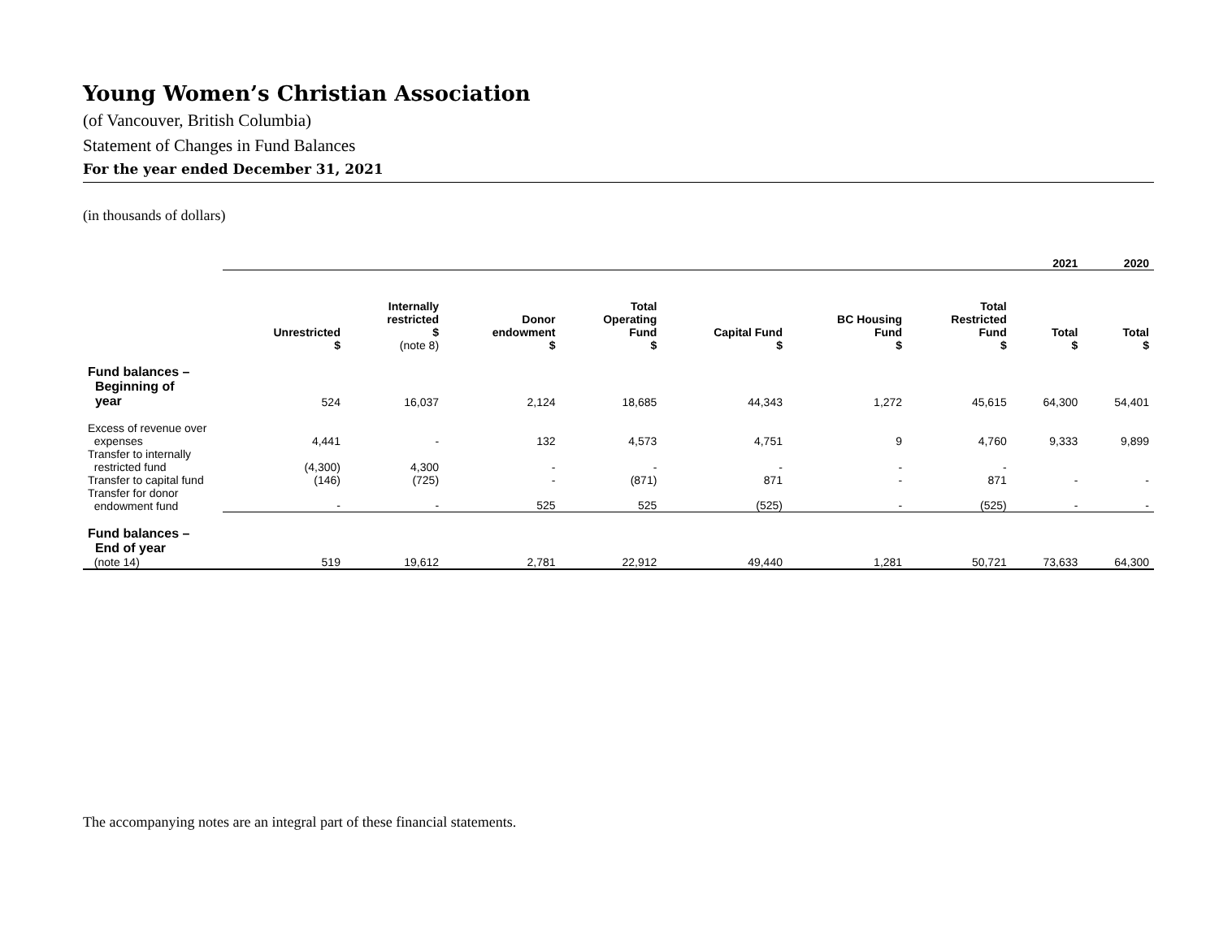Young Women’s Christian Association
(of Vancouver, British Columbia)
Statement of Changes in Fund Balances
For the year ended December 31, 2021
(in thousands of dollars)
| | | | | | | | | 2021 | 2020 |
| | Unrestricted $ | Internally restricted $ (note 8) | Donor endowment $ | Total Operating Fund $ | Capital Fund $ | BC Housing Fund $ | Total Restricted Fund $ | Total $ | Total $ |
| Fund balances – Beginning of year | 524 | 16,037 | 2,124 | 18,685 | 44,343 | 1,272 | 45,615 | 64,300 | 54,401 |
| Excess of revenue over expenses | 4,441 | - | 132 | 4,573 | 4,751 | 9 | 4,760 | 9,333 | 9,899 |
| Transfer to internally restricted fund | (4,300) | 4,300 | - | - | - | - | - | | |
| Transfer to capital fund | (146) | (725) | - | (871) | 871 | - | 871 | - | - |
| Transfer for donor endowment fund | - | - | 525 | 525 | (525) | - | (525) | - | - |
| Fund balances – End of year (note 14) | 519 | 19,612 | 2,781 | 22,912 | 49,440 | 1,281 | 50,721 | 73,633 | 64,300 |
The accompanying notes are an integral part of these financial statements.